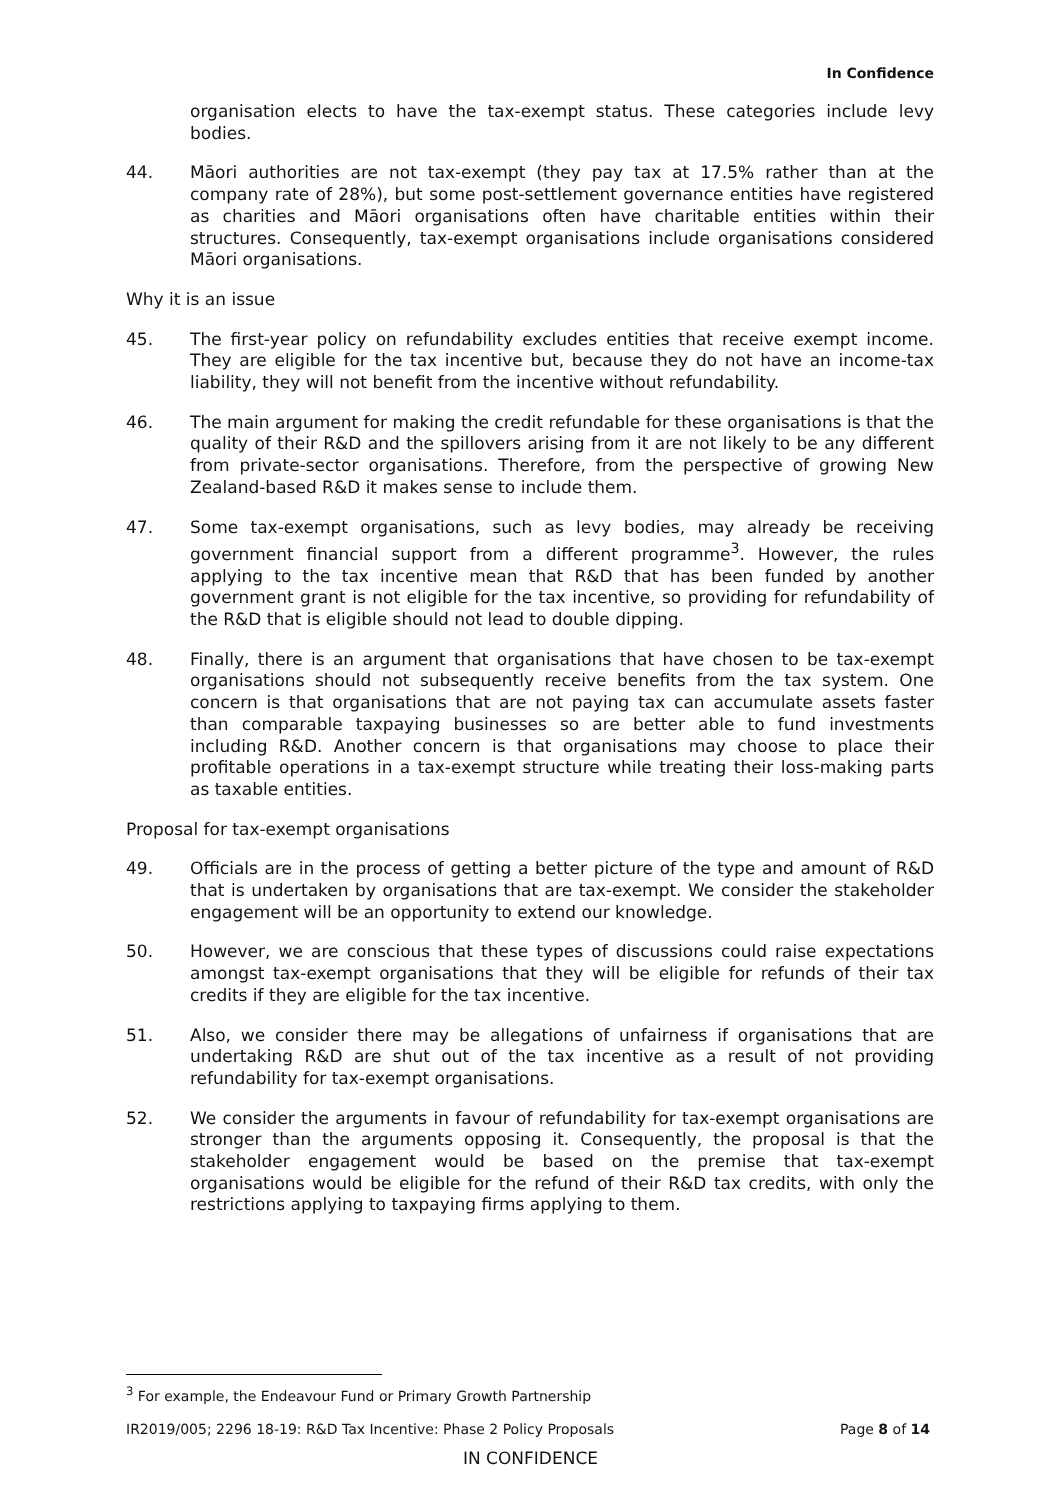In Confidence
organisation elects to have the tax-exempt status. These categories include levy bodies.
44. Māori authorities are not tax-exempt (they pay tax at 17.5% rather than at the company rate of 28%), but some post-settlement governance entities have registered as charities and Māori organisations often have charitable entities within their structures. Consequently, tax-exempt organisations include organisations considered Māori organisations.
Why it is an issue
45. The first-year policy on refundability excludes entities that receive exempt income. They are eligible for the tax incentive but, because they do not have an income-tax liability, they will not benefit from the incentive without refundability.
46. The main argument for making the credit refundable for these organisations is that the quality of their R&D and the spillovers arising from it are not likely to be any different from private-sector organisations. Therefore, from the perspective of growing New Zealand-based R&D it makes sense to include them.
47. Some tax-exempt organisations, such as levy bodies, may already be receiving government financial support from a different programme<sup>3</sup>. However, the rules applying to the tax incentive mean that R&D that has been funded by another government grant is not eligible for the tax incentive, so providing for refundability of the R&D that is eligible should not lead to double dipping.
48. Finally, there is an argument that organisations that have chosen to be tax-exempt organisations should not subsequently receive benefits from the tax system. One concern is that organisations that are not paying tax can accumulate assets faster than comparable taxpaying businesses so are better able to fund investments including R&D. Another concern is that organisations may choose to place their profitable operations in a tax-exempt structure while treating their loss-making parts as taxable entities.
Proposal for tax-exempt organisations
49. Officials are in the process of getting a better picture of the type and amount of R&D that is undertaken by organisations that are tax-exempt. We consider the stakeholder engagement will be an opportunity to extend our knowledge.
50. However, we are conscious that these types of discussions could raise expectations amongst tax-exempt organisations that they will be eligible for refunds of their tax credits if they are eligible for the tax incentive.
51. Also, we consider there may be allegations of unfairness if organisations that are undertaking R&D are shut out of the tax incentive as a result of not providing refundability for tax-exempt organisations.
52. We consider the arguments in favour of refundability for tax-exempt organisations are stronger than the arguments opposing it. Consequently, the proposal is that the stakeholder engagement would be based on the premise that tax-exempt organisations would be eligible for the refund of their R&D tax credits, with only the restrictions applying to taxpaying firms applying to them.
<sup>3</sup> For example, the Endeavour Fund or Primary Growth Partnership
IR2019/005; 2296 18-19: R&D Tax Incentive: Phase 2 Policy Proposals Page 8 of 14
IN CONFIDENCE